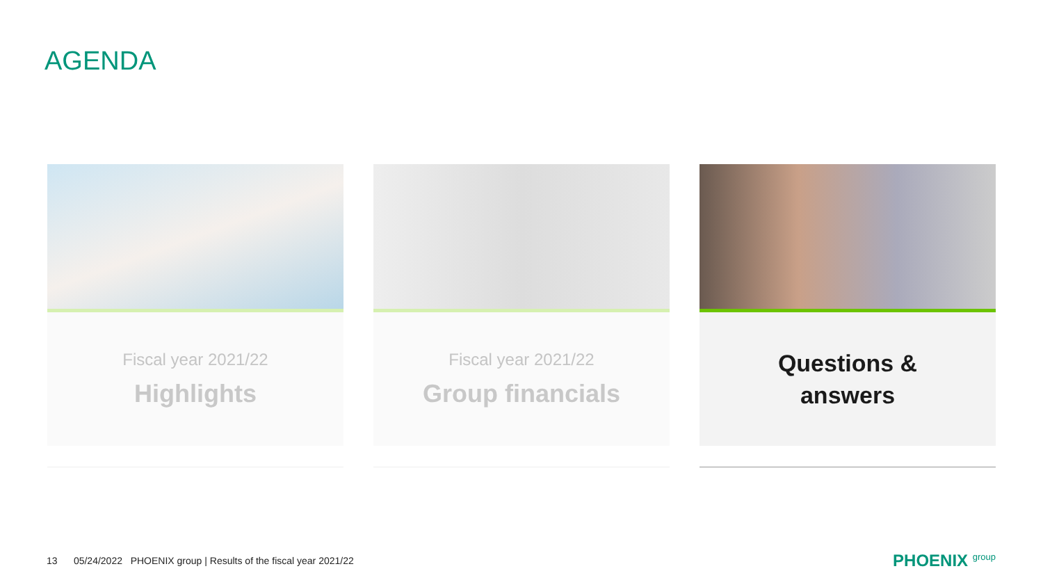AGENDA
Fiscal year 2021/22
Highlights
Fiscal year 2021/22
Group financials
Questions &
answers
13 05/24/2022 PHOENIX group | Results of the fiscal year 2021/22
PHOENIX group